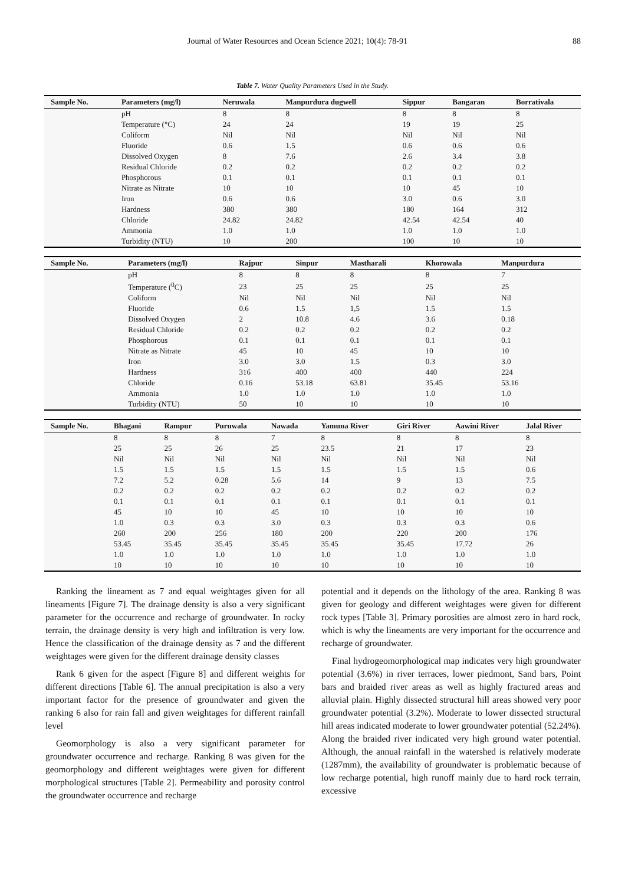Journal of Water Resources and Ocean Science 2021; 10(4): 78-91 88
Table 7. Water Quality Parameters Used in the Study.
| Sample No. | Parameters (mg/l) | Neruwala | Manpurdura dugwell | Sippur | Bangaran | Borrativala |
| --- | --- | --- | --- | --- | --- | --- |
| | pH | 8 | 8 | 8 | 8 | 8 |
| | Temperature (°C) | 24 | 24 | 19 | 19 | 25 |
| | Coliform | Nil | Nil | Nil | Nil | Nil |
| | Fluoride | 0.6 | 1.5 | 0.6 | 0.6 | 0.6 |
| | Dissolved Oxygen | 8 | 7.6 | 2.6 | 3.4 | 3.8 |
| | Residual Chloride | 0.2 | 0.2 | 0.2 | 0.2 | 0.2 |
| | Phosphorous | 0.1 | 0.1 | 0.1 | 0.1 | 0.1 |
| | Nitrate as Nitrate | 10 | 10 | 10 | 45 | 10 |
| | Iron | 0.6 | 0.6 | 3.0 | 0.6 | 3.0 |
| | Hardness | 380 | 380 | 180 | 164 | 312 |
| | Chloride | 24.82 | 24.82 | 42.54 | 42.54 | 40 |
| | Ammonia | 1.0 | 1.0 | 1.0 | 1.0 | 1.0 |
| | Turbidity (NTU) | 10 | 200 | 100 | 10 | 10 |
| Sample No. | Parameters (mg/l) | Rajpur | Sinpur | Mastharali | Khorowala | Manpurdura |
| --- | --- | --- | --- | --- | --- | --- |
| | pH | 8 | 8 | 8 | 8 | 7 |
| | Temperature (<sup>0</sup>C) | 23 | 25 | 25 | 25 | 25 |
| | Coliform | Nil | Nil | Nil | Nil | Nil |
| | Fluoride | 0.6 | 1.5 | 1,5 | 1.5 | 1.5 |
| | Dissolved Oxygen | 2 | 10.8 | 4.6 | 3.6 | 0.18 |
| | Residual Chloride | 0.2 | 0.2 | 0.2 | 0.2 | 0.2 |
| | Phosphorous | 0.1 | 0.1 | 0.1 | 0.1 | 0.1 |
| | Nitrate as Nitrate | 45 | 10 | 45 | 10 | 10 |
| | Iron | 3.0 | 3.0 | 1.5 | 0.3 | 3.0 |
| | Hardness | 316 | 400 | 400 | 440 | 224 |
| | Chloride | 0.16 | 53.18 | 63.81 | 35.45 | 53.16 |
| | Ammonia | 1.0 | 1.0 | 1.0 | 1.0 | 1.0 |
| | Turbidity (NTU) | 50 | 10 | 10 | 10 | 10 |
| Sample No. | Bhagani | Rampur | Puruwala | Nawada | Yamuna River | Giri River | Aawini River | Jalal River |
| --- | --- | --- | --- | --- | --- | --- | --- | --- |
| | 8 | 8 | 8 | 7 | 8 | 8 | 8 | 8 |
| | 25 | 25 | 26 | 25 | 23.5 | 21 | 17 | 23 |
| | Nil | Nil | Nil | Nil | Nil | Nil | Nil | Nil |
| | 1.5 | 1.5 | 1.5 | 1.5 | 1.5 | 1.5 | 1.5 | 0.6 |
| | 7.2 | 5.2 | 0.28 | 5.6 | 14 | 9 | 13 | 7.5 |
| | 0.2 | 0.2 | 0.2 | 0.2 | 0.2 | 0.2 | 0.2 | 0.2 |
| | 0.1 | 0.1 | 0.1 | 0.1 | 0.1 | 0.1 | 0.1 | 0.1 |
| | 45 | 10 | 10 | 45 | 10 | 10 | 10 | 10 |
| | 1.0 | 0.3 | 0.3 | 3.0 | 0.3 | 0.3 | 0.3 | 0.6 |
| | 260 | 200 | 256 | 180 | 200 | 220 | 200 | 176 |
| | 53.45 | 35.45 | 35.45 | 35.45 | 35.45 | 35.45 | 17.72 | 26 |
| | 1.0 | 1.0 | 1.0 | 1.0 | 1.0 | 1.0 | 1.0 | 1.0 |
| | 10 | 10 | 10 | 10 | 10 | 10 | 10 | 10 |
Ranking the lineament as 7 and equal weightages given for all lineaments [Figure 7]. The drainage density is also a very significant parameter for the occurrence and recharge of groundwater. In rocky terrain, the drainage density is very high and infiltration is very low. Hence the classification of the drainage density as 7 and the different weightages were given for the different drainage density classes
Rank 6 given for the aspect [Figure 8] and different weights for different directions [Table 6]. The annual precipitation is also a very important factor for the presence of groundwater and given the ranking 6 also for rain fall and given weightages for different rainfall level
Geomorphology is also a very significant parameter for groundwater occurrence and recharge. Ranking 8 was given for the geomorphology and different weightages were given for different morphological structures [Table 2]. Permeability and porosity control the groundwater occurrence and recharge
potential and it depends on the lithology of the area. Ranking 8 was given for geology and different weightages were given for different rock types [Table 3]. Primary porosities are almost zero in hard rock, which is why the lineaments are very important for the occurrence and recharge of groundwater.
Final hydrogeomorphological map indicates very high groundwater potential (3.6%) in river terraces, lower piedmont, Sand bars, Point bars and braided river areas as well as highly fractured areas and alluvial plain. Highly dissected structural hill areas showed very poor groundwater potential (3.2%). Moderate to lower dissected structural hill areas indicated moderate to lower groundwater potential (52.24%). Along the braided river indicated very high ground water potential. Although, the annual rainfall in the watershed is relatively moderate (1287mm), the availability of groundwater is problematic because of low recharge potential, high runoff mainly due to hard rock terrain, excessive